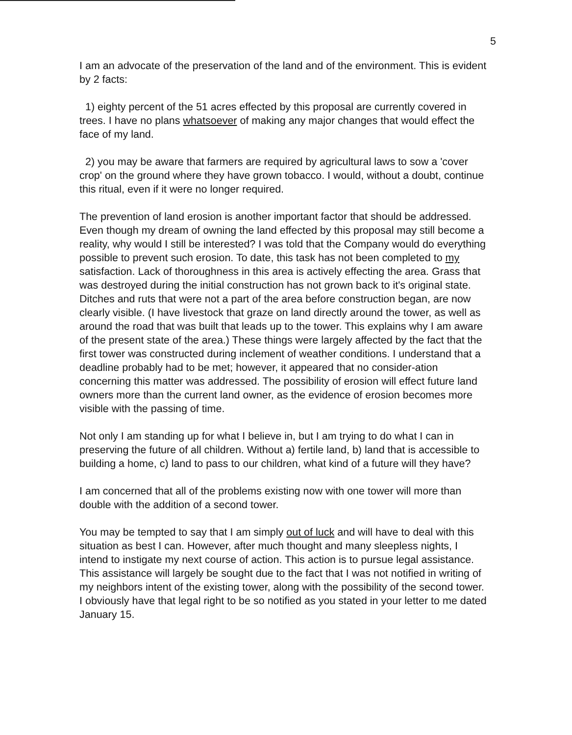5
I am an advocate of the preservation of the land and of the environment. This is evident by 2 facts:
1) eighty percent of the 51 acres effected by this proposal are currently covered in trees. I have no plans whatsoever of making any major changes that would effect the face of my land.
2) you may be aware that farmers are required by agricultural laws to sow a 'cover crop' on the ground where they have grown tobacco. I would, without a doubt, continue this ritual, even if it were no longer required.
The prevention of land erosion is another important factor that should be addressed. Even though my dream of owning the land effected by this proposal may still become a reality, why would I still be interested? I was told that the Company would do everything possible to prevent such erosion. To date, this task has not been completed to my satisfaction. Lack of thoroughness in this area is actively effecting the area. Grass that was destroyed during the initial construction has not grown back to it's original state. Ditches and ruts that were not a part of the area before construction began, are now clearly visible. (I have livestock that graze on land directly around the tower, as well as around the road that was built that leads up to the tower. This explains why I am aware of the present state of the area.) These things were largely affected by the fact that the first tower was constructed during inclement of weather conditions. I understand that a deadline probably had to be met; however, it appeared that no consider-ation concerning this matter was addressed. The possibility of erosion will effect future land owners more than the current land owner, as the evidence of erosion becomes more visible with the passing of time.
Not only I am standing up for what I believe in, but I am trying to do what I can in preserving the future of all children. Without a) fertile land, b) land that is accessible to building a home, c) land to pass to our children, what kind of a future will they have?
I am concerned that all of the problems existing now with one tower will more than double with the addition of a second tower.
You may be tempted to say that I am simply out of luck and will have to deal with this situation as best I can. However, after much thought and many sleepless nights, I intend to instigate my next course of action. This action is to pursue legal assistance. This assistance will largely be sought due to the fact that I was not notified in writing of my neighbors intent of the existing tower, along with the possibility of the second tower. I obviously have that legal right to be so notified as you stated in your letter to me dated January 15.